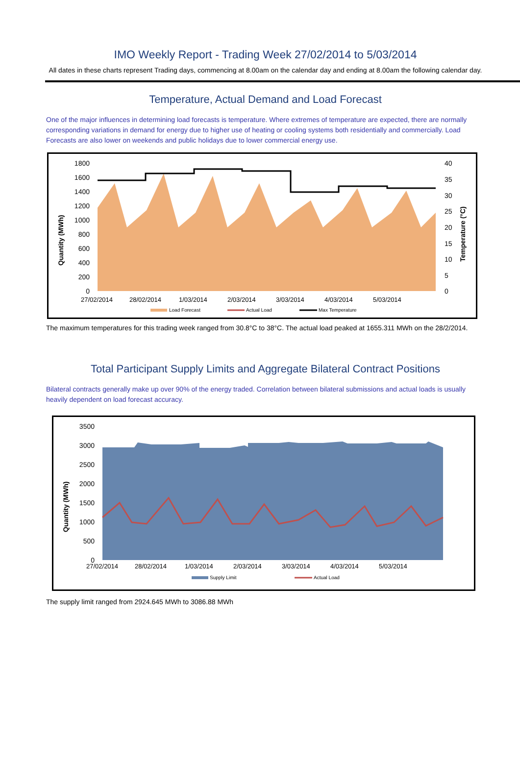IMO Weekly Report - Trading Week 27/02/2014 to 5/03/2014
All dates in these charts represent Trading days, commencing at 8.00am on the calendar day and ending at 8.00am the following calendar day.
Temperature, Actual Demand and Load Forecast
One of the major influences in determining load forecasts is temperature. Where extremes of temperature are expected, there are normally corresponding variations in demand for energy due to higher use of heating or cooling systems both residentially and commercially. Load Forecasts are also lower on weekends and public holidays due to lower commercial energy use.
Quantity (MWh)
1800
1600
1400
1200
1000
800
600
400
200
0
40
35
30
25
20
15
10
5
0
Temperature (°C)
27/02/2014
28/02/2014
1/03/2014
2/03/2014
3/03/2014
4/03/2014
5/03/2014
Load Forecast
Actual Load
Max Temperature
The maximum temperatures for this trading week ranged from 30.8°C to 38°C. The actual load peaked at 1655.311 MWh on the 28/2/2014.
Total Participant Supply Limits and Aggregate Bilateral Contract Positions
Bilateral contracts generally make up over 90% of the energy traded. Correlation between bilateral submissions and actual loads is usually heavily dependent on load forecast accuracy.
Quantity (MWh)
3500
3000
2500
2000
1500
1000
500
0
27/02/2014
28/02/2014
1/03/2014
2/03/2014
3/03/2014
4/03/2014
5/03/2014
Supply Limit
Actual Load
The supply limit ranged from 2924.645 MWh to 3086.88 MWh